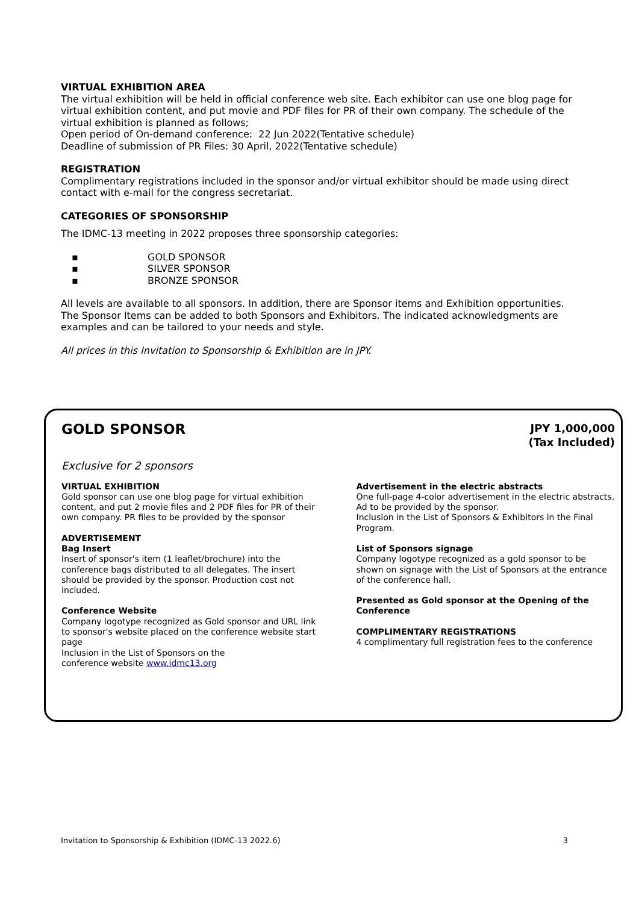VIRTUAL EXHIBITION AREA
The virtual exhibition will be held in official conference web site. Each exhibitor can use one blog page for virtual exhibition content, and put movie and PDF files for PR of their own company. The schedule of the virtual exhibition is planned as follows;
Open period of On-demand conference: 22 Jun 2022(Tentative schedule)
Deadline of submission of PR Files: 30 April, 2022(Tentative schedule)
REGISTRATION
Complimentary registrations included in the sponsor and/or virtual exhibitor should be made using direct contact with e-mail for the congress secretariat.
CATEGORIES OF SPONSORSHIP
The IDMC-13 meeting in 2022 proposes three sponsorship categories:
▪ GOLD SPONSOR
▪ SILVER SPONSOR
▪ BRONZE SPONSOR
All levels are available to all sponsors. In addition, there are Sponsor items and Exhibition opportunities. The Sponsor Items can be added to both Sponsors and Exhibitors. The indicated acknowledgments are examples and can be tailored to your needs and style.
All prices in this Invitation to Sponsorship & Exhibition are in JPY.
GOLD SPONSOR
JPY 1,000,000
(Tax Included)
Exclusive for 2 sponsors
VIRTUAL EXHIBITION
Gold sponsor can use one blog page for virtual exhibition content, and put 2 movie files and 2 PDF files for PR of their own company. PR files to be provided by the sponsor
ADVERTISEMENT
Bag Insert
Insert of sponsor's item (1 leaflet/brochure) into the conference bags distributed to all delegates. The insert should be provided by the sponsor. Production cost not included.
Conference Website
Company logotype recognized as Gold sponsor and URL link to sponsor's website placed on the conference website start page
Inclusion in the List of Sponsors on the
conference website www.idmc13.org
Advertisement in the electric abstracts
One full-page 4-color advertisement in the electric abstracts. Ad to be provided by the sponsor.
Inclusion in the List of Sponsors & Exhibitors in the Final Program.
List of Sponsors signage
Company logotype recognized as a gold sponsor to be shown on signage with the List of Sponsors at the entrance of the conference hall.
Presented as Gold sponsor at the Opening of the Conference
COMPLIMENTARY REGISTRATIONS
4 complimentary full registration fees to the conference
Invitation to Sponsorship & Exhibition (IDMC-13 2022.6) 3